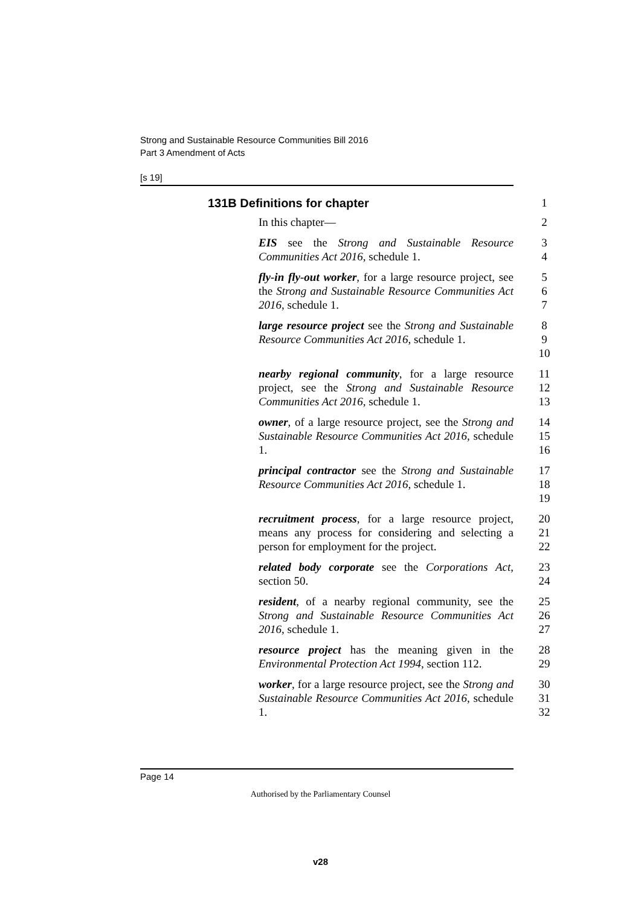Strong and Sustainable Resource Communities Bill 2016
Part 3 Amendment of Acts
[s 19]
131B Definitions for chapter 1
In this chapter— 2
EIS see the Strong and Sustainable Resource Communities Act 2016, schedule 1.
3
4
fly-in fly-out worker, for a large resource project, see the Strong and Sustainable Resource Communities Act 2016, schedule 1.
5
6
7
large resource project see the Strong and Sustainable Resource Communities Act 2016, schedule 1.
8
9
10
nearby regional community, for a large resource project, see the Strong and Sustainable Resource Communities Act 2016, schedule 1.
11
12
13
owner, of a large resource project, see the Strong and Sustainable Resource Communities Act 2016, schedule 1.
14
15
16
principal contractor see the Strong and Sustainable Resource Communities Act 2016, schedule 1.
17
18
19
recruitment process, for a large resource project, means any process for considering and selecting a person for employment for the project.
20
21
22
related body corporate see the Corporations Act, section 50.
23
24
resident, of a nearby regional community, see the Strong and Sustainable Resource Communities Act 2016, schedule 1.
25
26
27
resource project has the meaning given in the Environmental Protection Act 1994, section 112.
28
29
worker, for a large resource project, see the Strong and Sustainable Resource Communities Act 2016, schedule 1.
30
31
32
Page 14
Authorised by the Parliamentary Counsel
v28